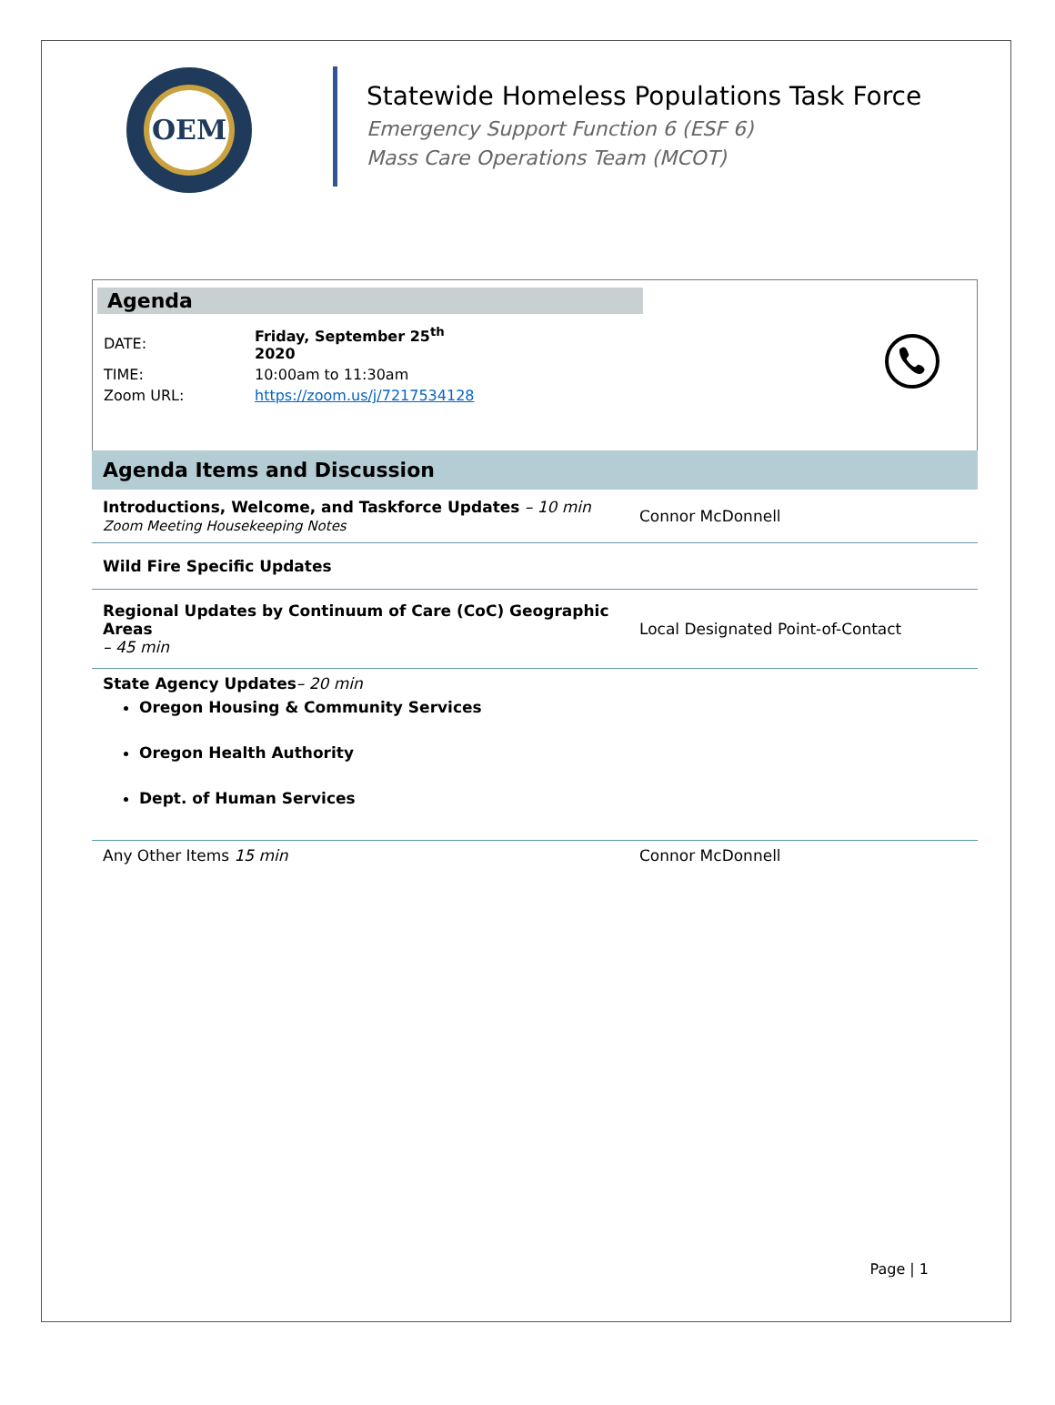OEM
Statewide Homeless Populations Task Force
Emergency Support Function 6 (ESF 6)
Mass Care Operations Team (MCOT)
Agenda
| DATE: | Friday, September 25<sup>th</sup> 2020 |
| TIME: | 10:00am to 11:30am |
| Zoom URL: | https://zoom.us/j/7217534128 |
Agenda Items and Discussion
| Introductions, Welcome, and Taskforce Updates – 10 min Zoom Meeting Housekeeping Notes | Connor McDonnell |
| Wild Fire Specific Updates | |
| Regional Updates by Continuum of Care (CoC) Geographic Areas – 45 min | Local Designated Point-of-Contact |
| State Agency Updates – 20 min Oregon Housing & Community Services Oregon Health Authority Dept. of Human Services | |
| Any Other Items 15 min | Connor McDonnell |
Page | 1